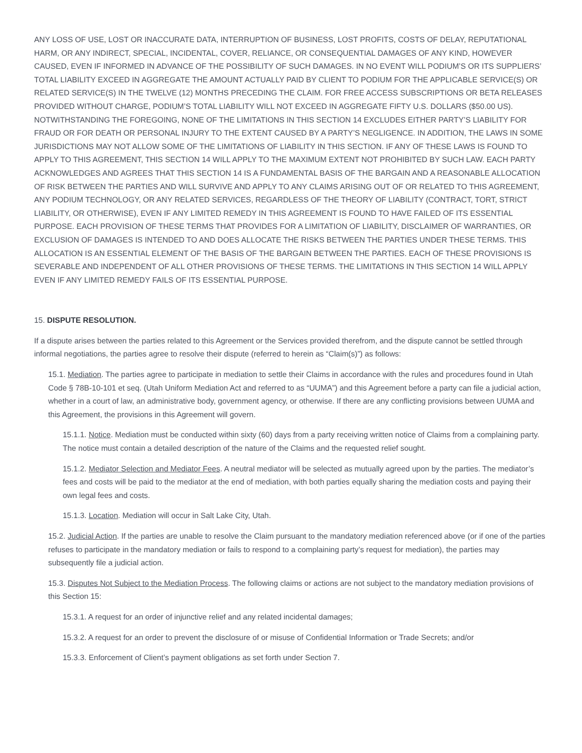ANY LOSS OF USE, LOST OR INACCURATE DATA, INTERRUPTION OF BUSINESS, LOST PROFITS, COSTS OF DELAY, REPUTATIONAL HARM, OR ANY INDIRECT, SPECIAL, INCIDENTAL, COVER, RELIANCE, OR CONSEQUENTIAL DAMAGES OF ANY KIND, HOWEVER CAUSED, EVEN IF INFORMED IN ADVANCE OF THE POSSIBILITY OF SUCH DAMAGES. IN NO EVENT WILL PODIUM’S OR ITS SUPPLIERS’ TOTAL LIABILITY EXCEED IN AGGREGATE THE AMOUNT ACTUALLY PAID BY CLIENT TO PODIUM FOR THE APPLICABLE SERVICE(S) OR RELATED SERVICE(S) IN THE TWELVE (12) MONTHS PRECEDING THE CLAIM. FOR FREE ACCESS SUBSCRIPTIONS OR BETA RELEASES PROVIDED WITHOUT CHARGE, PODIUM’S TOTAL LIABILITY WILL NOT EXCEED IN AGGREGATE FIFTY U.S. DOLLARS ($50.00 US). NOTWITHSTANDING THE FOREGOING, NONE OF THE LIMITATIONS IN THIS SECTION 14 EXCLUDES EITHER PARTY’S LIABILITY FOR FRAUD OR FOR DEATH OR PERSONAL INJURY TO THE EXTENT CAUSED BY A PARTY’S NEGLIGENCE. IN ADDITION, THE LAWS IN SOME JURISDICTIONS MAY NOT ALLOW SOME OF THE LIMITATIONS OF LIABILITY IN THIS SECTION. IF ANY OF THESE LAWS IS FOUND TO APPLY TO THIS AGREEMENT, THIS SECTION 14 WILL APPLY TO THE MAXIMUM EXTENT NOT PROHIBITED BY SUCH LAW. EACH PARTY ACKNOWLEDGES AND AGREES THAT THIS SECTION 14 IS A FUNDAMENTAL BASIS OF THE BARGAIN AND A REASONABLE ALLOCATION OF RISK BETWEEN THE PARTIES AND WILL SURVIVE AND APPLY TO ANY CLAIMS ARISING OUT OF OR RELATED TO THIS AGREEMENT, ANY PODIUM TECHNOLOGY, OR ANY RELATED SERVICES, REGARDLESS OF THE THEORY OF LIABILITY (CONTRACT, TORT, STRICT LIABILITY, OR OTHERWISE), EVEN IF ANY LIMITED REMEDY IN THIS AGREEMENT IS FOUND TO HAVE FAILED OF ITS ESSENTIAL PURPOSE. EACH PROVISION OF THESE TERMS THAT PROVIDES FOR A LIMITATION OF LIABILITY, DISCLAIMER OF WARRANTIES, OR EXCLUSION OF DAMAGES IS INTENDED TO AND DOES ALLOCATE THE RISKS BETWEEN THE PARTIES UNDER THESE TERMS. THIS ALLOCATION IS AN ESSENTIAL ELEMENT OF THE BASIS OF THE BARGAIN BETWEEN THE PARTIES. EACH OF THESE PROVISIONS IS SEVERABLE AND INDEPENDENT OF ALL OTHER PROVISIONS OF THESE TERMS. THE LIMITATIONS IN THIS SECTION 14 WILL APPLY EVEN IF ANY LIMITED REMEDY FAILS OF ITS ESSENTIAL PURPOSE.
15. DISPUTE RESOLUTION.
If a dispute arises between the parties related to this Agreement or the Services provided therefrom, and the dispute cannot be settled through informal negotiations, the parties agree to resolve their dispute (referred to herein as “Claim(s)”) as follows:
15.1. Mediation. The parties agree to participate in mediation to settle their Claims in accordance with the rules and procedures found in Utah Code § 78B-10-101 et seq. (Utah Uniform Mediation Act and referred to as “UUMA”) and this Agreement before a party can file a judicial action, whether in a court of law, an administrative body, government agency, or otherwise. If there are any conflicting provisions between UUMA and this Agreement, the provisions in this Agreement will govern.
15.1.1. Notice. Mediation must be conducted within sixty (60) days from a party receiving written notice of Claims from a complaining party. The notice must contain a detailed description of the nature of the Claims and the requested relief sought.
15.1.2. Mediator Selection and Mediator Fees. A neutral mediator will be selected as mutually agreed upon by the parties. The mediator’s fees and costs will be paid to the mediator at the end of mediation, with both parties equally sharing the mediation costs and paying their own legal fees and costs.
15.1.3. Location. Mediation will occur in Salt Lake City, Utah.
15.2. Judicial Action. If the parties are unable to resolve the Claim pursuant to the mandatory mediation referenced above (or if one of the parties refuses to participate in the mandatory mediation or fails to respond to a complaining party’s request for mediation), the parties may subsequently file a judicial action.
15.3. Disputes Not Subject to the Mediation Process. The following claims or actions are not subject to the mandatory mediation provisions of this Section 15:
15.3.1. A request for an order of injunctive relief and any related incidental damages;
15.3.2. A request for an order to prevent the disclosure of or misuse of Confidential Information or Trade Secrets; and/or
15.3.3. Enforcement of Client’s payment obligations as set forth under Section 7.